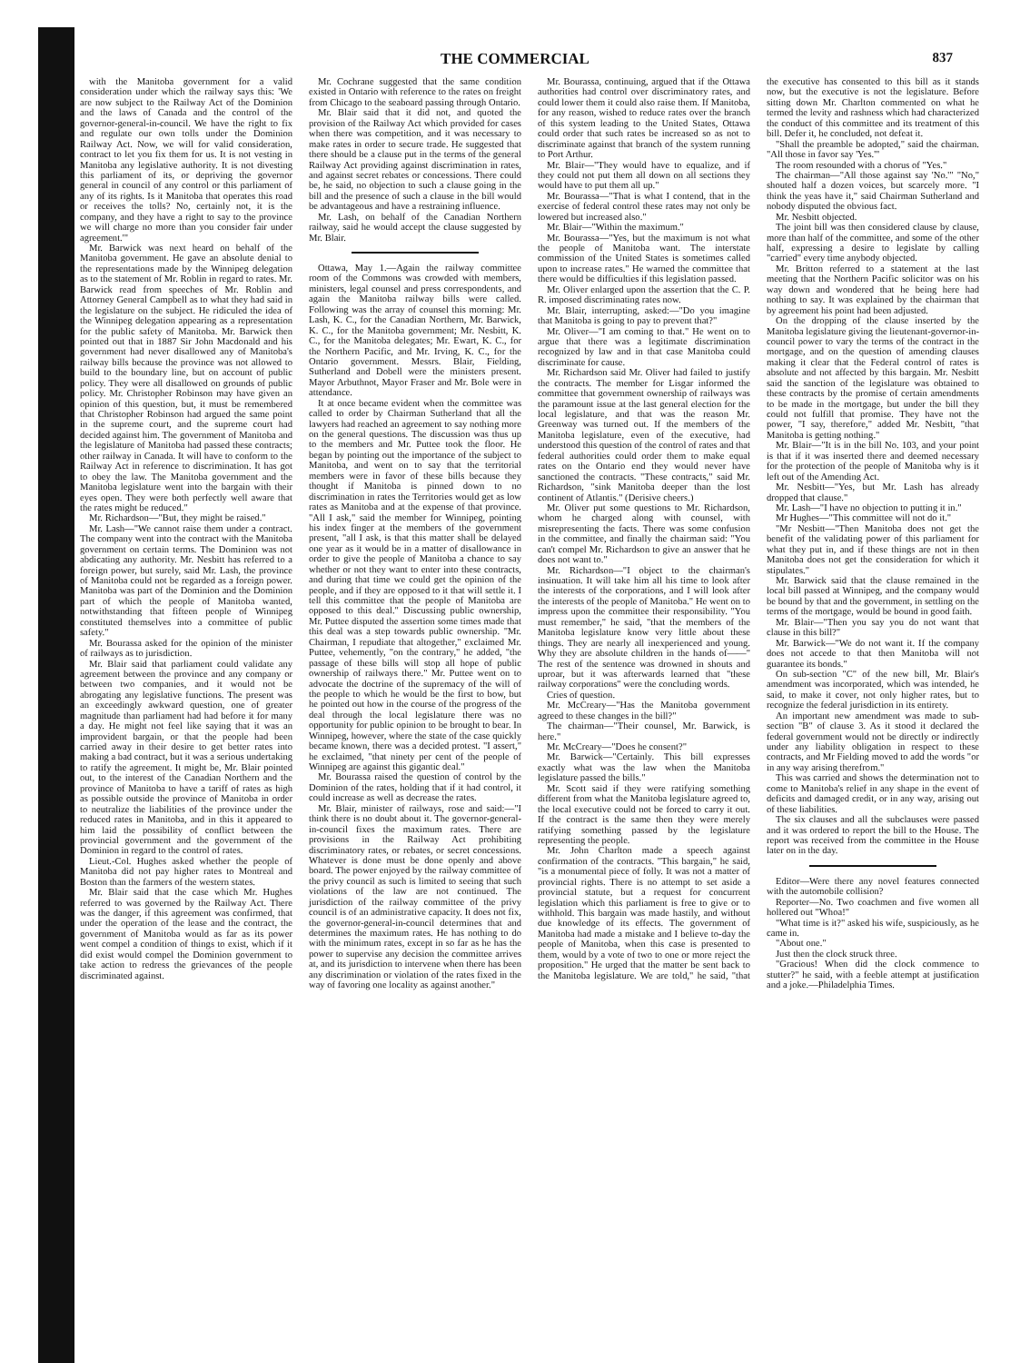THE COMMERCIAL
837
with the Manitoba government for a valid consideration under which the railway says this: 'We are now subject to the Railway Act of the Dominion and the laws of Canada and the control of the governor-general-in-council. We have the right to fix and regulate our own tolls under the Dominion Railway Act. Now, we will for valid consideration, contract to let you fix them for us. It is not vesting in Manitoba any legislative authority. It is not divesting this parliament of its, or depriving the governor general in council of any control or this parliament of any of its rights. Is it Manitoba that operates this road or receives the tolls? No, certainly not, it is the company, and they have a right to say to the province we will charge no more than you consider fair under agreement.'"
Mr. Barwick was next heard on behalf of the Manitoba government. He gave an absolute denial to the representations made by the Winnipeg delegation as to the statement of Mr. Roblin in regard to rates. Mr. Barwick read from speeches of Mr. Roblin and Attorney General Campbell as to what they had said in the legislature on the subject. He ridiculed the idea of the Winnipeg delegation appearing as a representation for the public safety of Manitoba. Mr. Barwick then pointed out that in 1887 Sir John Macdonald and his government had never disallowed any of Manitoba's railway bills because the province was not allowed to build to the boundary line, but on account of public policy. They were all disallowed on grounds of public policy. Mr. Christopher Robinson may have given an opinion of this question, but, it must be remembered that Christopher Robinson had argued the same point in the supreme court, and the supreme court had decided against him. The government of Manitoba and the legislature of Manitoba had passed these contracts; other railway in Canada. It will have to conform to the Railway Act in reference to discrimination. It has got to obey the law. The Manitoba government and the Manitoba legislature went into the bargain with their eyes open. They were both perfectly well aware that the rates might be reduced."
Mr. Richardson—"But, they might be raised."
Mr. Lash—"We cannot raise them under a contract. The company went into the contract with the Manitoba government on certain terms. The Dominion was not abdicating any authority. Mr. Nesbitt has referred to a foreign power, but surely, said Mr. Lash, the province of Manitoba could not be regarded as a foreign power. Manitoba was part of the Dominion and the Dominion part of which the people of Manitoba wanted, notwithstanding that fifteen people of Winnipeg constituted themselves into a committee of public safety."
Mr. Bourassa asked for the opinion of the minister of railways as to jurisdiction.
Mr. Blair said that parliament could validate any agreement between the province and any company or between two companies, and it would not be abrogating any legislative functions. The present was an exceedingly awkward question, one of greater magnitude than parliament had had before it for many a day. He might not feel like saying that it was an improvident bargain, or that the people had been carried away in their desire to get better rates into making a bad contract, but it was a serious undertaking to ratify the agreement. It might be, Mr. Blair pointed out, to the interest of the Canadian Northern and the province of Manitoba to have a tariff of rates as high as possible outside the province of Manitoba in order to neutralize the liabilities of the province under the reduced rates in Manitoba, and in this it appeared to him laid the possibility of conflict between the provincial government and the government of the Dominion in regard to the control of rates.
Lieut.-Col. Hughes asked whether the people of Manitoba did not pay higher rates to Montreal and Boston than the farmers of the western states.
Mr. Blair said that the case which Mr. Hughes referred to was governed by the Railway Act. There was the danger, if this agreement was confirmed, that under the operation of the lease and the contract, the government of Manitoba would as far as its power went compel a condition of things to exist, which if it did exist would compel the Dominion government to take action to redress the grievances of the people discriminated against.
Mr. Cochrane suggested that the same condition existed in Ontario with reference to the rates on freight from Chicago to the seaboard passing through Ontario.
Mr. Blair said that it did not, and quoted the provision of the Railway Act which provided for cases when there was competition, and it was necessary to make rates in order to secure trade. He suggested that there should be a clause put in the terms of the general Railway Act providing against discrimination in rates, and against secret rebates or concessions. There could be, he said, no objection to such a clause going in the bill and the presence of such a clause in the bill would be advantageous and have a restraining influence.
Mr. Lash, on behalf of the Canadian Northern railway, said he would accept the clause suggested by Mr. Blair.
Ottawa, May 1.—Again the railway committee room of the Commons was crowded with members, ministers, legal counsel and press correspondents, and again the Manitoba railway bills were called. Following was the array of counsel this morning: Mr. Lash, K. C., for the Canadian Northern, Mr. Barwick, K. C., for the Manitoba government; Mr. Nesbitt, K. C., for the Manitoba delegates; Mr. Ewart, K. C., for the Northern Pacific, and Mr. Irving, K. C., for the Ontario government. Messrs. Blair, Fielding, Sutherland and Dobell were the ministers present. Mayor Arbuthnot, Mayor Fraser and Mr. Bole were in attendance.
It at once became evident when the committee was called to order by Chairman Sutherland that all the lawyers had reached an agreement to say nothing more on the general questions. The discussion was thus up to the members and Mr. Puttee took the floor. He began by pointing out the importance of the subject to Manitoba, and went on to say that the territorial members were in favor of these bills because they thought if Manitoba is pinned down to no discrimination in rates the Territories would get as low rates as Manitoba and at the expense of that province. "All I ask," said the member for Winnipeg, pointing his index finger at the members of the government present, "all I ask, is that this matter shall be delayed one year as it would be in a matter of disallowance in order to give the people of Manitoba a chance to say whether or not they want to enter into these contracts, and during that time we could get the opinion of the people, and if they are opposed to it that will settle it. I tell this committee that the people of Manitoba are opposed to this deal." Discussing public ownership, Mr. Puttee disputed the assertion some times made that this deal was a step towards public ownership. "Mr. Chairman, I repudiate that altogether," exclaimed Mr. Puttee, vehemently, "on the contrary," he added, "the passage of these bills will stop all hope of public ownership of railways there." Mr. Puttee went on to advocate the doctrine of the supremacy of the will of the people to which he would be the first to bow, but he pointed out how in the course of the progress of the deal through the local legislature there was no opportunity for public opinion to be brought to bear. In Winnipeg, however, where the state of the case quickly became known, there was a decided protest. "I assert," he exclaimed, "that ninety per cent of the people of Winnipeg are against this gigantic deal."
Mr. Bourassa raised the question of control by the Dominion of the rates, holding that if it had control, it could increase as well as decrease the rates.
Mr. Blair, minister of railways, rose and said:—"I think there is no doubt about it. The governor-general-in-council fixes the maximum rates. There are provisions in the Railway Act prohibiting discriminatory rates, or rebates, or secret concessions. Whatever is done must be done openly and above board. The power enjoyed by the railway committee of the privy council as such is limited to seeing that such violations of the law are not continued. The jurisdiction of the railway committee of the privy council is of an administrative capacity. It does not fix, the governor-general-in-council determines that and determines the maximum rates. He has nothing to do with the minimum rates, except in so far as he has the power to supervise any decision the committee arrives at, and its jurisdiction to intervene when there has been any discrimination or violation of the rates fixed in the way of favoring one locality as against another."
Mr. Bourassa, continuing, argued that if the Ottawa authorities had control over discriminatory rates, and could lower them it could also raise them. If Manitoba, for any reason, wished to reduce rates over the branch of this system leading to the United States, Ottawa could order that such rates be increased so as not to discriminate against that branch of the system running to Port Arthur.
Mr. Blair—"They would have to equalize, and if they could not put them all down on all sections they would have to put them all up."
Mr. Bourassa—"That is what I contend, that in the exercise of federal control these rates may not only be lowered but increased also."
Mr. Blair—"Within the maximum."
Mr. Bourassa—"Yes, but the maximum is not what the people of Manitoba want. The interstate commission of the United States is sometimes called upon to increase rates." He warned the committee that there would be difficulties if this legislation passed.
Mr. Oliver enlarged upon the assertion that the C. P. R. imposed discriminating rates now.
Mr. Blair, interrupting, asked:—"Do you imagine that Manitoba is going to pay to prevent that?"
Mr. Oliver—"I am coming to that." He went on to argue that there was a legitimate discrimination recognized by law and in that case Manitoba could discriminate for cause.
Mr. Richardson said Mr. Oliver had failed to justify the contracts. The member for Lisgar informed the committee that government ownership of railways was the paramount issue at the last general election for the local legislature, and that was the reason Mr. Greenway was turned out. If the members of the Manitoba legislature, even of the executive, had understood this question of the control of rates and that federal authorities could order them to make equal rates on the Ontario end they would never have sanctioned the contracts. "These contracts," said Mr. Richardson, "sink Manitoba deeper than the lost continent of Atlantis." (Derisive cheers.)
Mr. Oliver put some questions to Mr. Richardson, whom he charged along with counsel, with misrepresenting the facts. There was some confusion in the committee, and finally the chairman said: "You can't compel Mr. Richardson to give an answer that he does not want to."
Mr. Richardson—"I object to the chairman's insinuation. It will take him all his time to look after the interests of the corporations, and I will look after the interests of the people of Manitoba." He went on to impress upon the committee their responsibility. "You must remember," he said, "that the members of the Manitoba legislature know very little about these things. They are nearly all inexperienced and young. Why they are absolute children in the hands of——" The rest of the sentence was drowned in shouts and uproar, but it was afterwards learned that "these railway corporations" were the concluding words.
Cries of question.
Mr. McCreary—"Has the Manitoba government agreed to these changes in the bill?"
The chairman—"Their counsel, Mr. Barwick, is here."
Mr. McCreary—"Does he consent?"
Mr. Barwick—"Certainly. This bill expresses exactly what was the law when the Manitoba legislature passed the bills."
Mr. Scott said if they were ratifying something different from what the Manitoba legislature agreed to, the local executive could not be forced to carry it out. If the contract is the same then they were merely ratifying something passed by the legislature representing the people.
Mr. John Charlton made a speech against confirmation of the contracts. "This bargain," he said, "is a monumental piece of folly. It was not a matter of provincial rights. There is no attempt to set aside a provincial statute, but a request for concurrent legislation which this parliament is free to give or to withhold. This bargain was made hastily, and without due knowledge of its effects. The government of Manitoba had made a mistake and I believe to-day the people of Manitoba, when this case is presented to them, would by a vote of two to one or more reject the proposition." He urged that the matter be sent back to the Manitoba legislature. We are told," he said, "that the executive has consented to this bill as it stands now, but the executive is not the legislature. Before sitting down Mr. Charlton commented on what he termed the levity and rashness which had characterized the conduct of this committee and its treatment of this bill. Defer it, he concluded, not defeat it.
"Shall the preamble be adopted," said the chairman. "All those in favor say 'Yes.'"
The room resounded with a chorus of "Yes."
The chairman—"All those against say 'No.'" "No," shouted half a dozen voices, but scarcely more. "I think the yeas have it," said Chairman Sutherland and nobody disputed the obvious fact.
Mr. Nesbitt objected.
The joint bill was then considered clause by clause, more than half of the committee, and some of the other half, expressing a desire to legislate by calling "carried" every time anybody objected.
Mr. Britton referred to a statement at the last meeting that the Northern Pacific solicitor was on his way down and wondered that he being here had nothing to say. It was explained by the chairman that by agreement his point had been adjusted.
On the dropping of the clause inserted by the Manitoba legislature giving the lieutenant-governor-in-council power to vary the terms of the contract in the mortgage, and on the question of amending clauses making it clear that the Federal control of rates is absolute and not affected by this bargain. Mr. Nesbitt said the sanction of the legislature was obtained to these contracts by the promise of certain amendments to be made in the mortgage, but under the bill they could not fulfill that promise. They have not the power, "I say, therefore," added Mr. Nesbitt, "that Manitoba is getting nothing."
Mr. Blair—"It is in the bill No. 103, and your point is that if it was inserted there and deemed necessary for the protection of the people of Manitoba why is it left out of the Amending Act.
Mr. Nesbitt—"Yes, but Mr. Lash has already dropped that clause."
Mr. Lash—"I have no objection to putting it in."
Mr Hughes—"This committee will not do it."
"Mr Nesbitt—"Then Manitoba does not get the benefit of the validating power of this parliament for what they put in, and if these things are not in then Manitoba does not get the consideration for which it stipulates."
Mr. Barwick said that the clause remained in the local bill passed at Winnipeg, and the company would be bound by that and the government, in settling on the terms of the mortgage, would be bound in good faith.
Mr. Blair—"Then you say you do not want that clause in this bill?"
Mr. Barwick—"We do not want it. If the company does not accede to that then Manitoba will not guarantee its bonds."
On sub-section "C" of the new bill, Mr. Blair's amendment was incorporated, which was intended, he said, to make it cover, not only higher rates, but to recognize the federal jurisdiction in its entirety.
An important new amendment was made to sub-section "B" of clause 3. As it stood it declared the federal government would not be directly or indirectly under any liability obligation in respect to these contracts, and Mr Fielding moved to add the words "or in any way arising therefrom."
This was carried and shows the determination not to come to Manitoba's relief in any shape in the event of deficits and damaged credit, or in any way, arising out of these liabilities.
The six clauses and all the subclauses were passed and it was ordered to report the bill to the House. The report was received from the committee in the House later on in the day.
Editor—Were there any novel features connected with the automobile collision?
Reporter—No. Two coachmen and five women all hollered out "Whoa!"
"What time is it?" asked his wife, suspiciously, as he came in.
"About one."
Just then the clock struck three.
"Gracious! When did the clock commence to stutter?" he said, with a feeble attempt at justification and a joke.—Philadelphia Times.